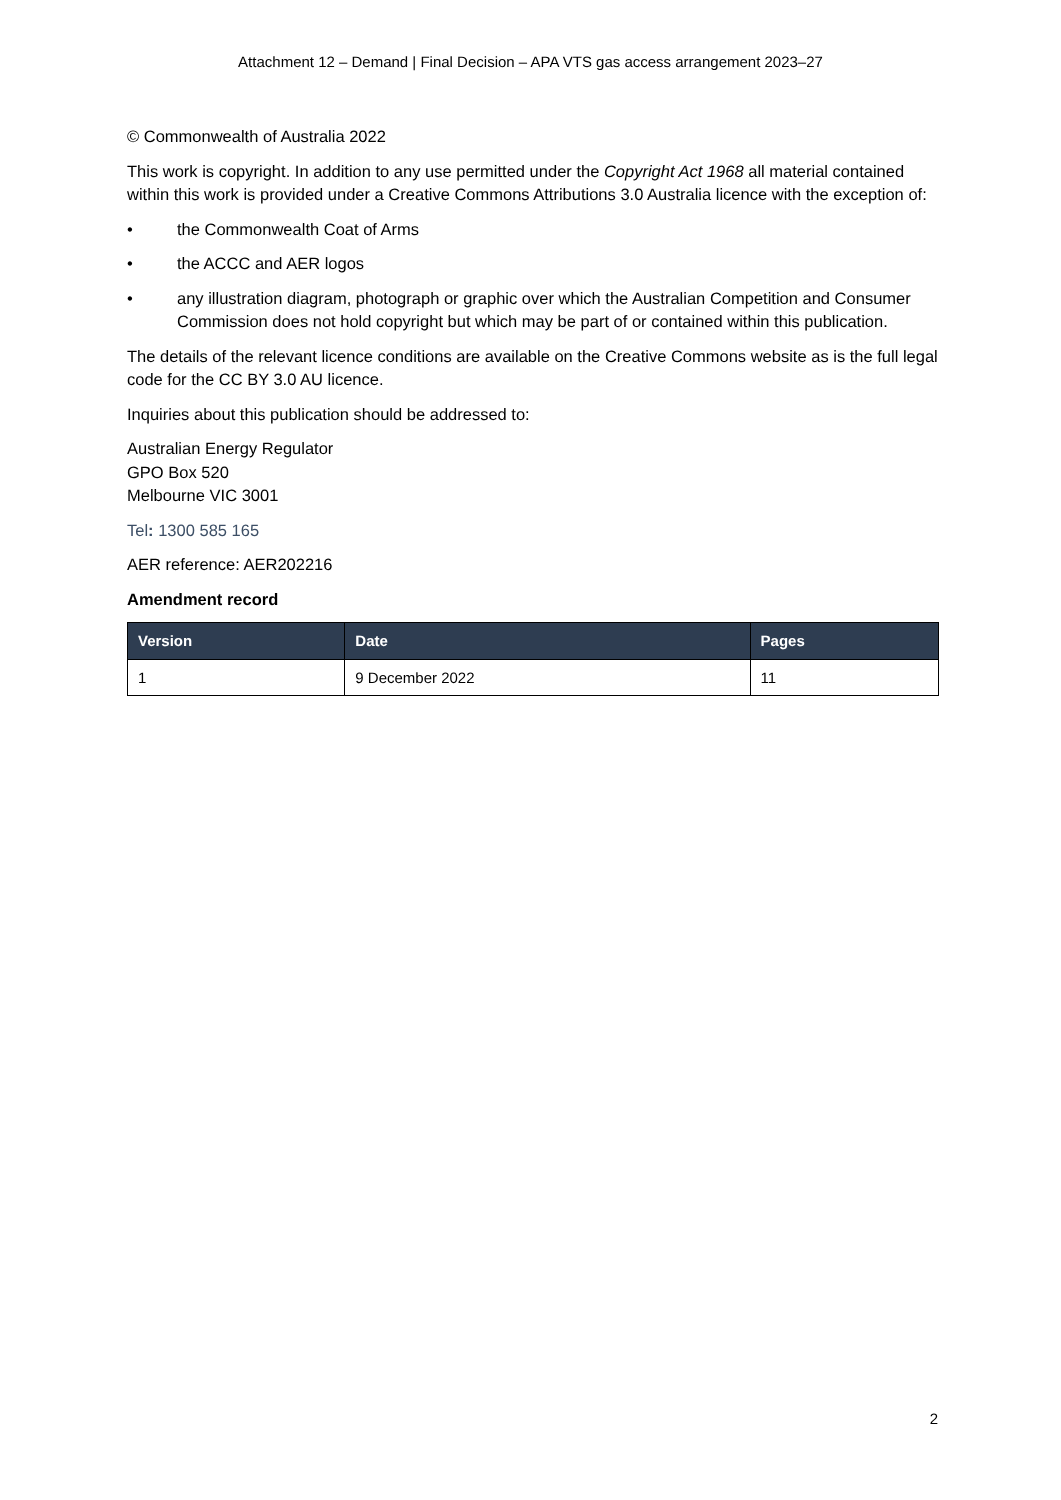Attachment 12 – Demand | Final Decision – APA VTS gas access arrangement 2023–27
© Commonwealth of Australia 2022
This work is copyright. In addition to any use permitted under the Copyright Act 1968 all material contained within this work is provided under a Creative Commons Attributions 3.0 Australia licence with the exception of:
• the Commonwealth Coat of Arms
• the ACCC and AER logos
• any illustration diagram, photograph or graphic over which the Australian Competition and Consumer Commission does not hold copyright but which may be part of or contained within this publication.
The details of the relevant licence conditions are available on the Creative Commons website as is the full legal code for the CC BY 3.0 AU licence.
Inquiries about this publication should be addressed to:
Australian Energy Regulator
GPO Box 520
Melbourne VIC 3001
Tel: 1300 585 165
AER reference: AER202216
Amendment record
| Version | Date | Pages |
| --- | --- | --- |
| 1 | 9 December 2022 | 11 |
2